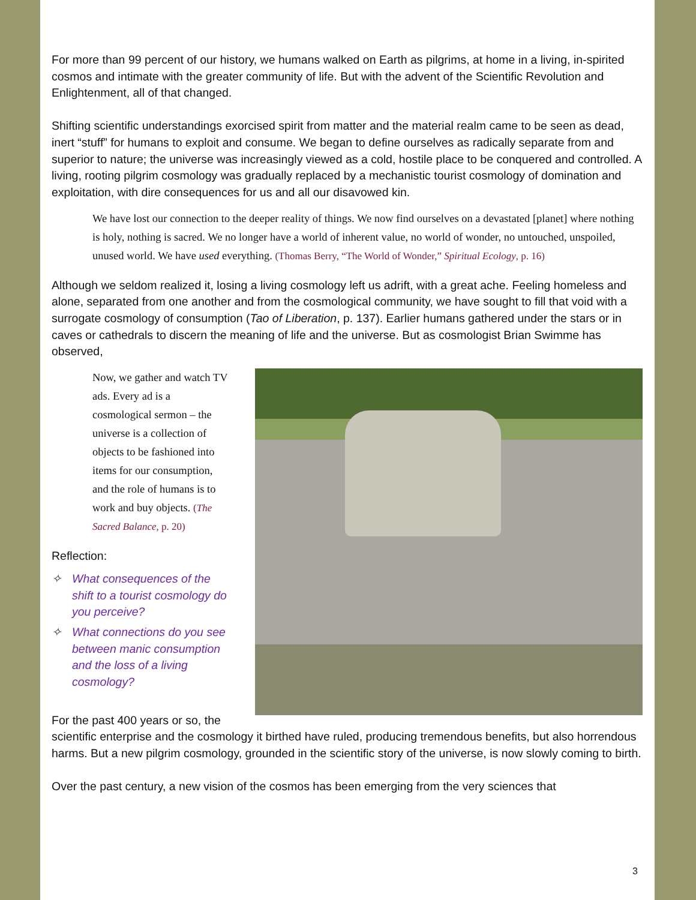For more than 99 percent of our history, we humans walked on Earth as pilgrims, at home in a living, in-spirited cosmos and intimate with the greater community of life. But with the advent of the Scientific Revolution and Enlightenment, all of that changed.
Shifting scientific understandings exorcised spirit from matter and the material realm came to be seen as dead, inert “stuff” for humans to exploit and consume. We began to define ourselves as radically separate from and superior to nature; the universe was increasingly viewed as a cold, hostile place to be conquered and controlled. A living, rooting pilgrim cosmology was gradually replaced by a mechanistic tourist cosmology of domination and exploitation, with dire consequences for us and all our disavowed kin.
We have lost our connection to the deeper reality of things. We now find ourselves on a devastated [planet] where nothing is holy, nothing is sacred. We no longer have a world of inherent value, no world of wonder, no untouched, unspoiled, unused world. We have used everything. (Thomas Berry, “The World of Wonder,” Spiritual Ecology, p. 16)
Although we seldom realized it, losing a living cosmology left us adrift, with a great ache. Feeling homeless and alone, separated from one another and from the cosmological community, we have sought to fill that void with a surrogate cosmology of consumption (Tao of Liberation, p. 137). Earlier humans gathered under the stars or in caves or cathedrals to discern the meaning of life and the universe. But as cosmologist Brian Swimme has observed,
Now, we gather and watch TV ads. Every ad is a cosmological sermon – the universe is a collection of objects to be fashioned into items for our consumption, and the role of humans is to work and buy objects. (The Sacred Balance, p. 20)
Reflection:
✧ What consequences of the shift to a tourist cosmology do you perceive?
✧ What connections do you see between manic consumption and the loss of a living cosmology?
For the past 400 years or so, the
scientific enterprise and the cosmology it birthed have ruled, producing tremendous benefits, but also horrendous harms. But a new pilgrim cosmology, grounded in the scientific story of the universe, is now slowly coming to birth.
Over the past century, a new vision of the cosmos has been emerging from the very sciences that
3